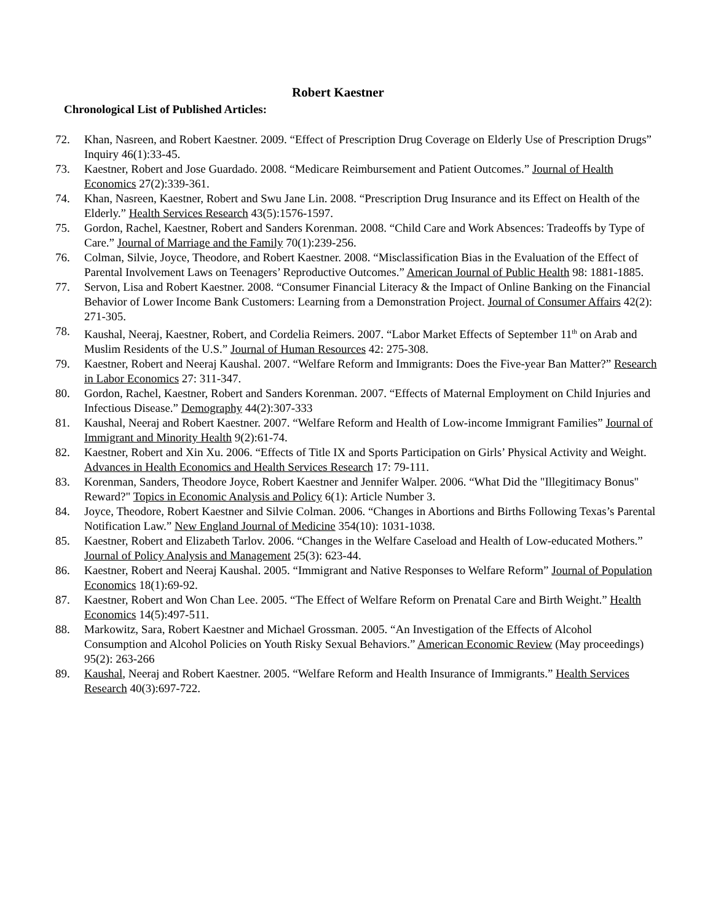Robert Kaestner
Chronological List of Published Articles:
72. Khan, Nasreen, and Robert Kaestner. 2009. “Effect of Prescription Drug Coverage on Elderly Use of Prescription Drugs” Inquiry 46(1):33-45.
73. Kaestner, Robert and Jose Guardado. 2008. “Medicare Reimbursement and Patient Outcomes.” Journal of Health Economics 27(2):339-361.
74. Khan, Nasreen, Kaestner, Robert and Swu Jane Lin. 2008. “Prescription Drug Insurance and its Effect on Health of the Elderly.” Health Services Research 43(5):1576-1597.
75. Gordon, Rachel, Kaestner, Robert and Sanders Korenman. 2008. “Child Care and Work Absences: Tradeoffs by Type of Care.” Journal of Marriage and the Family 70(1):239-256.
76. Colman, Silvie, Joyce, Theodore, and Robert Kaestner. 2008. “Misclassification Bias in the Evaluation of the Effect of Parental Involvement Laws on Teenagers’ Reproductive Outcomes.” American Journal of Public Health 98: 1881-1885.
77. Servon, Lisa and Robert Kaestner. 2008. “Consumer Financial Literacy & the Impact of Online Banking on the Financial Behavior of Lower Income Bank Customers: Learning from a Demonstration Project. Journal of Consumer Affairs 42(2): 271-305.
78. Kaushal, Neeraj, Kaestner, Robert, and Cordelia Reimers. 2007. “Labor Market Effects of September 11<sup>th</sup> on Arab and Muslim Residents of the U.S.” Journal of Human Resources 42: 275-308.
79. Kaestner, Robert and Neeraj Kaushal. 2007. “Welfare Reform and Immigrants: Does the Five-year Ban Matter?” Research in Labor Economics 27: 311-347.
80. Gordon, Rachel, Kaestner, Robert and Sanders Korenman. 2007. “Effects of Maternal Employment on Child Injuries and Infectious Disease.” Demography 44(2):307-333
81. Kaushal, Neeraj and Robert Kaestner. 2007. “Welfare Reform and Health of Low-income Immigrant Families” Journal of Immigrant and Minority Health 9(2):61-74.
82. Kaestner, Robert and Xin Xu. 2006. “Effects of Title IX and Sports Participation on Girls’ Physical Activity and Weight. Advances in Health Economics and Health Services Research 17: 79-111.
83. Korenman, Sanders, Theodore Joyce, Robert Kaestner and Jennifer Walper. 2006. “What Did the "Illegitimacy Bonus" Reward?" Topics in Economic Analysis and Policy 6(1): Article Number 3.
84. Joyce, Theodore, Robert Kaestner and Silvie Colman. 2006. “Changes in Abortions and Births Following Texas’s Parental Notification Law.” New England Journal of Medicine 354(10): 1031-1038.
85. Kaestner, Robert and Elizabeth Tarlov. 2006. “Changes in the Welfare Caseload and Health of Low-educated Mothers.” Journal of Policy Analysis and Management 25(3): 623-44.
86. Kaestner, Robert and Neeraj Kaushal. 2005. “Immigrant and Native Responses to Welfare Reform” Journal of Population Economics 18(1):69-92.
87. Kaestner, Robert and Won Chan Lee. 2005. “The Effect of Welfare Reform on Prenatal Care and Birth Weight.” Health Economics 14(5):497-511.
88. Markowitz, Sara, Robert Kaestner and Michael Grossman. 2005. “An Investigation of the Effects of Alcohol Consumption and Alcohol Policies on Youth Risky Sexual Behaviors.” American Economic Review (May proceedings) 95(2): 263-266
89. Kaushal, Neeraj and Robert Kaestner. 2005. “Welfare Reform and Health Insurance of Immigrants.” Health Services Research 40(3):697-722.